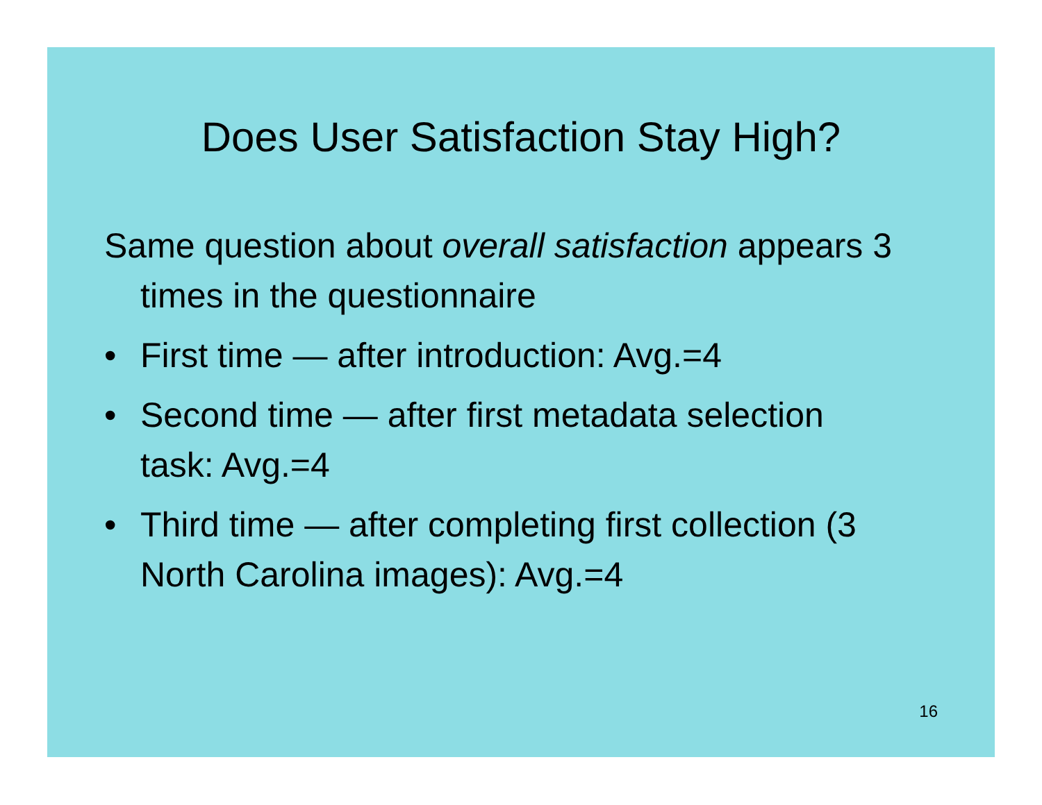Does User Satisfaction Stay High?
Same question about overall satisfaction appears 3 times in the questionnaire
• First time — after introduction: Avg.=4
• Second time — after first metadata selection task: Avg.=4
• Third time — after completing first collection (3 North Carolina images): Avg.=4
16